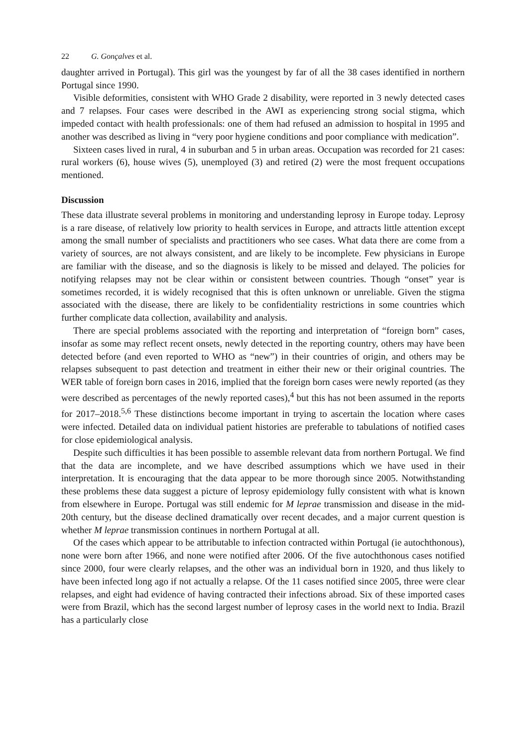22 G. Gonçalves et al.
daughter arrived in Portugal). This girl was the youngest by far of all the 38 cases identified in northern Portugal since 1990.
Visible deformities, consistent with WHO Grade 2 disability, were reported in 3 newly detected cases and 7 relapses. Four cases were described in the AWI as experiencing strong social stigma, which impeded contact with health professionals: one of them had refused an admission to hospital in 1995 and another was described as living in “very poor hygiene conditions and poor compliance with medication”.
Sixteen cases lived in rural, 4 in suburban and 5 in urban areas. Occupation was recorded for 21 cases: rural workers (6), house wives (5), unemployed (3) and retired (2) were the most frequent occupations mentioned.
Discussion
These data illustrate several problems in monitoring and understanding leprosy in Europe today. Leprosy is a rare disease, of relatively low priority to health services in Europe, and attracts little attention except among the small number of specialists and practitioners who see cases. What data there are come from a variety of sources, are not always consistent, and are likely to be incomplete. Few physicians in Europe are familiar with the disease, and so the diagnosis is likely to be missed and delayed. The policies for notifying relapses may not be clear within or consistent between countries. Though “onset” year is sometimes recorded, it is widely recognised that this is often unknown or unreliable. Given the stigma associated with the disease, there are likely to be confidentiality restrictions in some countries which further complicate data collection, availability and analysis.
There are special problems associated with the reporting and interpretation of “foreign born” cases, insofar as some may reflect recent onsets, newly detected in the reporting country, others may have been detected before (and even reported to WHO as “new”) in their countries of origin, and others may be relapses subsequent to past detection and treatment in either their new or their original countries. The WER table of foreign born cases in 2016, implied that the foreign born cases were newly reported (as they were described as percentages of the newly reported cases),<sup>4</sup> but this has not been assumed in the reports for 2017–2018.<sup>5,6</sup> These distinctions become important in trying to ascertain the location where cases were infected. Detailed data on individual patient histories are preferable to tabulations of notified cases for close epidemiological analysis.
Despite such difficulties it has been possible to assemble relevant data from northern Portugal. We find that the data are incomplete, and we have described assumptions which we have used in their interpretation. It is encouraging that the data appear to be more thorough since 2005. Notwithstanding these problems these data suggest a picture of leprosy epidemiology fully consistent with what is known from elsewhere in Europe. Portugal was still endemic for M leprae transmission and disease in the mid-20th century, but the disease declined dramatically over recent decades, and a major current question is whether M leprae transmission continues in northern Portugal at all.
Of the cases which appear to be attributable to infection contracted within Portugal (ie autochthonous), none were born after 1966, and none were notified after 2006. Of the five autochthonous cases notified since 2000, four were clearly relapses, and the other was an individual born in 1920, and thus likely to have been infected long ago if not actually a relapse. Of the 11 cases notified since 2005, three were clear relapses, and eight had evidence of having contracted their infections abroad. Six of these imported cases were from Brazil, which has the second largest number of leprosy cases in the world next to India. Brazil has a particularly close